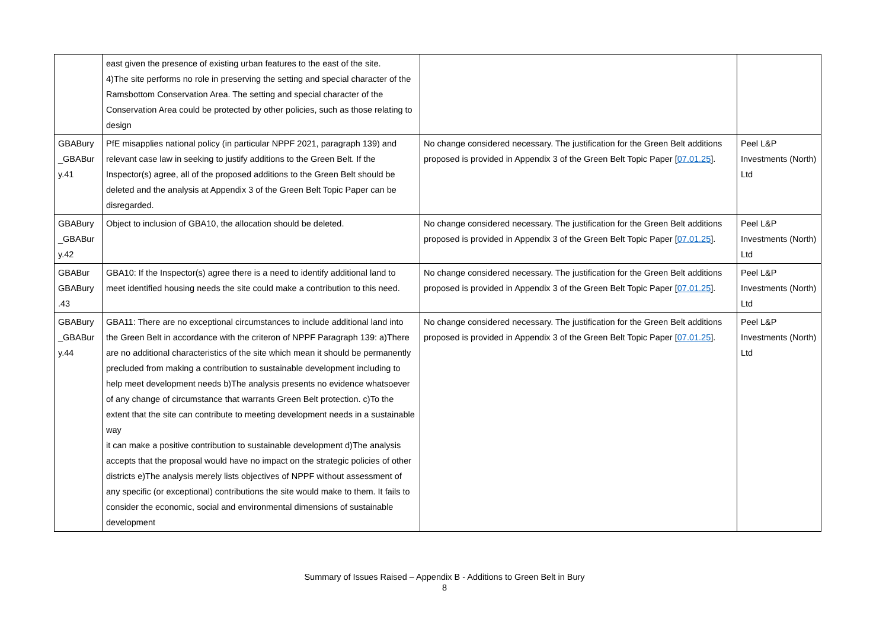| | east given the presence of existing urban features to the east of the site. 4)The site performs no role in preserving the setting and special character of the Ramsbottom Conservation Area. The setting and special character of the Conservation Area could be protected by other policies, such as those relating to design | | |
| GBABury _GBABur y.41 | PfE misapplies national policy (in particular NPPF 2021, paragraph 139) and relevant case law in seeking to justify additions to the Green Belt. If the Inspector(s) agree, all of the proposed additions to the Green Belt should be deleted and the analysis at Appendix 3 of the Green Belt Topic Paper can be disregarded. | No change considered necessary. The justification for the Green Belt additions proposed is provided in Appendix 3 of the Green Belt Topic Paper [ 07.01.25 ]. | Peel L&P Investments (North) Ltd |
| GBABury _GBABur y.42 | Object to inclusion of GBA10, the allocation should be deleted. | No change considered necessary. The justification for the Green Belt additions proposed is provided in Appendix 3 of the Green Belt Topic Paper [ 07.01.25 ]. | Peel L&P Investments (North) Ltd |
| GBABur GBABury .43 | GBA10: If the Inspector(s) agree there is a need to identify additional land to meet identified housing needs the site could make a contribution to this need. | No change considered necessary. The justification for the Green Belt additions proposed is provided in Appendix 3 of the Green Belt Topic Paper [ 07.01.25 ]. | Peel L&P Investments (North) Ltd |
| GBABury _GBABur y.44 | GBA11: There are no exceptional circumstances to include additional land into the Green Belt in accordance with the criteron of NPPF Paragraph 139: a)There are no additional characteristics of the site which mean it should be permanently precluded from making a contribution to sustainable development including to help meet development needs b)The analysis presents no evidence whatsoever of any change of circumstance that warrants Green Belt protection. c)To the extent that the site can contribute to meeting development needs in a sustainable way it can make a positive contribution to sustainable development d)The analysis accepts that the proposal would have no impact on the strategic policies of other districts e)The analysis merely lists objectives of NPPF without assessment of any specific (or exceptional) contributions the site would make to them. It fails to consider the economic, social and environmental dimensions of sustainable development | No change considered necessary. The justification for the Green Belt additions proposed is provided in Appendix 3 of the Green Belt Topic Paper [ 07.01.25 ]. | Peel L&P Investments (North) Ltd |
Summary of Issues Raised – Appendix B - Additions to Green Belt in Bury
8